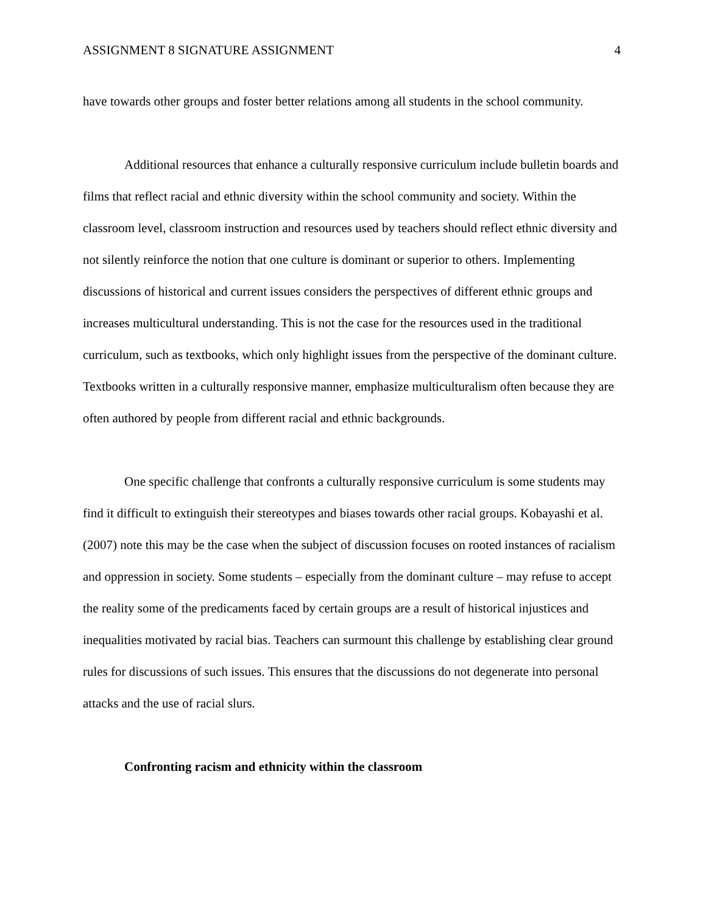ASSIGNMENT 8 SIGNATURE ASSIGNMENT 4
have towards other groups and foster better relations among all students in the school community.
Additional resources that enhance a culturally responsive curriculum include bulletin boards and films that reflect racial and ethnic diversity within the school community and society. Within the classroom level, classroom instruction and resources used by teachers should reflect ethnic diversity and not silently reinforce the notion that one culture is dominant or superior to others. Implementing discussions of historical and current issues considers the perspectives of different ethnic groups and increases multicultural understanding. This is not the case for the resources used in the traditional curriculum, such as textbooks, which only highlight issues from the perspective of the dominant culture. Textbooks written in a culturally responsive manner, emphasize multiculturalism often because they are often authored by people from different racial and ethnic backgrounds.
One specific challenge that confronts a culturally responsive curriculum is some students may find it difficult to extinguish their stereotypes and biases towards other racial groups. Kobayashi et al. (2007) note this may be the case when the subject of discussion focuses on rooted instances of racialism and oppression in society. Some students – especially from the dominant culture – may refuse to accept the reality some of the predicaments faced by certain groups are a result of historical injustices and inequalities motivated by racial bias. Teachers can surmount this challenge by establishing clear ground rules for discussions of such issues. This ensures that the discussions do not degenerate into personal attacks and the use of racial slurs.
Confronting racism and ethnicity within the classroom